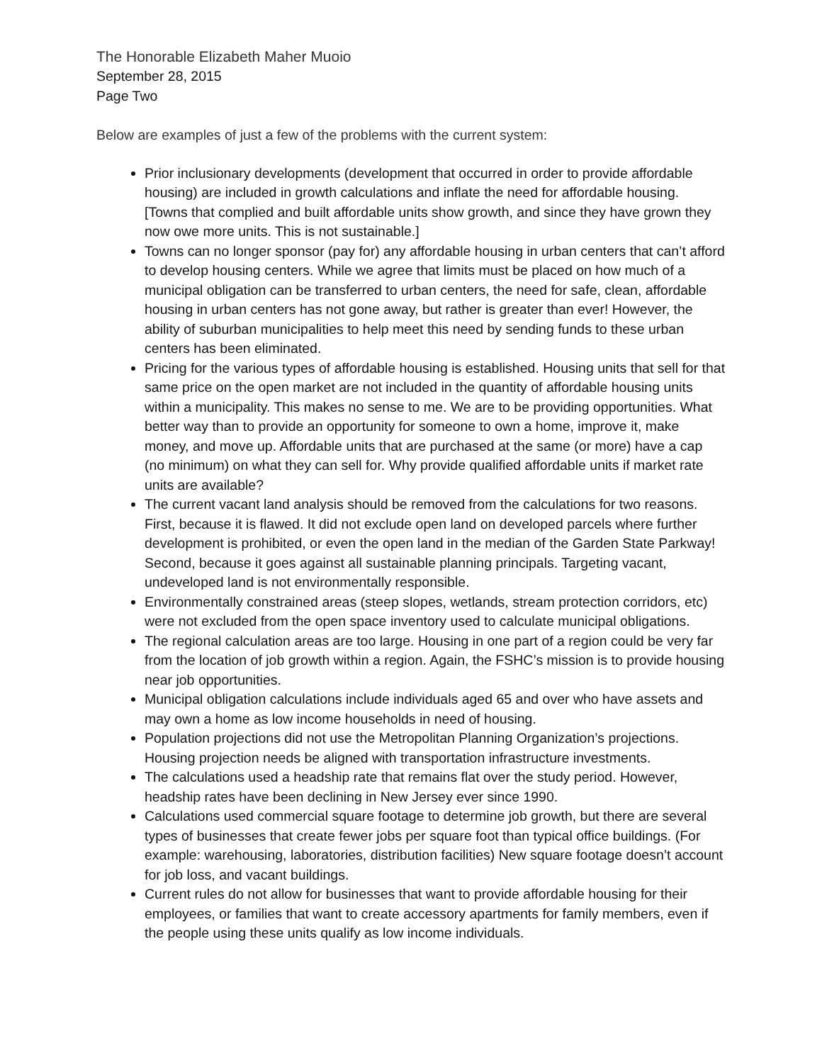The Honorable Elizabeth Maher Muoio
September 28, 2015
Page Two
Below are examples of just a few of the problems with the current system:
Prior inclusionary developments (development that occurred in order to provide affordable housing) are included in growth calculations and inflate the need for affordable housing. [Towns that complied and built affordable units show growth, and since they have grown they now owe more units. This is not sustainable.]
Towns can no longer sponsor (pay for) any affordable housing in urban centers that can’t afford to develop housing centers. While we agree that limits must be placed on how much of a municipal obligation can be transferred to urban centers, the need for safe, clean, affordable housing in urban centers has not gone away, but rather is greater than ever! However, the ability of suburban municipalities to help meet this need by sending funds to these urban centers has been eliminated.
Pricing for the various types of affordable housing is established. Housing units that sell for that same price on the open market are not included in the quantity of affordable housing units within a municipality. This makes no sense to me. We are to be providing opportunities. What better way than to provide an opportunity for someone to own a home, improve it, make money, and move up. Affordable units that are purchased at the same (or more) have a cap (no minimum) on what they can sell for. Why provide qualified affordable units if market rate units are available?
The current vacant land analysis should be removed from the calculations for two reasons. First, because it is flawed. It did not exclude open land on developed parcels where further development is prohibited, or even the open land in the median of the Garden State Parkway! Second, because it goes against all sustainable planning principals. Targeting vacant, undeveloped land is not environmentally responsible.
Environmentally constrained areas (steep slopes, wetlands, stream protection corridors, etc) were not excluded from the open space inventory used to calculate municipal obligations.
The regional calculation areas are too large. Housing in one part of a region could be very far from the location of job growth within a region. Again, the FSHC’s mission is to provide housing near job opportunities.
Municipal obligation calculations include individuals aged 65 and over who have assets and may own a home as low income households in need of housing.
Population projections did not use the Metropolitan Planning Organization’s projections. Housing projection needs be aligned with transportation infrastructure investments.
The calculations used a headship rate that remains flat over the study period. However, headship rates have been declining in New Jersey ever since 1990.
Calculations used commercial square footage to determine job growth, but there are several types of businesses that create fewer jobs per square foot than typical office buildings. (For example: warehousing, laboratories, distribution facilities) New square footage doesn’t account for job loss, and vacant buildings.
Current rules do not allow for businesses that want to provide affordable housing for their employees, or families that want to create accessory apartments for family members, even if the people using these units qualify as low income individuals.